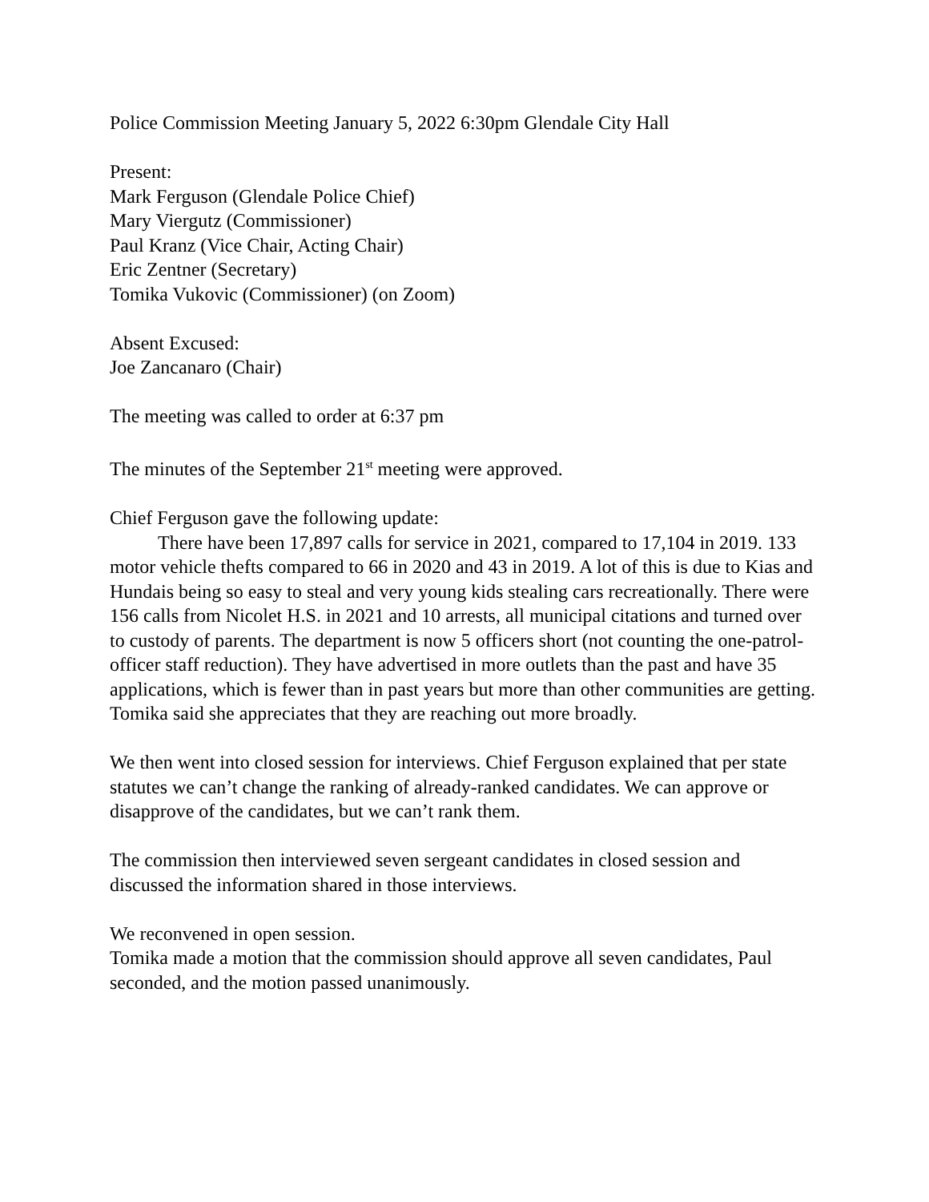Police Commission Meeting January 5, 2022 6:30pm Glendale City Hall
Present:
Mark Ferguson (Glendale Police Chief)
Mary Viergutz (Commissioner)
Paul Kranz (Vice Chair, Acting Chair)
Eric Zentner (Secretary)
Tomika Vukovic (Commissioner) (on Zoom)
Absent Excused:
Joe Zancanaro (Chair)
The meeting was called to order at 6:37 pm
The minutes of the September 21<sup>st</sup> meeting were approved.
Chief Ferguson gave the following update:
There have been 17,897 calls for service in 2021, compared to 17,104 in 2019. 133 motor vehicle thefts compared to 66 in 2020 and 43 in 2019. A lot of this is due to Kias and Hundais being so easy to steal and very young kids stealing cars recreationally. There were 156 calls from Nicolet H.S. in 2021 and 10 arrests, all municipal citations and turned over to custody of parents. The department is now 5 officers short (not counting the one-patrol-officer staff reduction). They have advertised in more outlets than the past and have 35 applications, which is fewer than in past years but more than other communities are getting. Tomika said she appreciates that they are reaching out more broadly.
We then went into closed session for interviews. Chief Ferguson explained that per state statutes we can’t change the ranking of already-ranked candidates. We can approve or disapprove of the candidates, but we can’t rank them.
The commission then interviewed seven sergeant candidates in closed session and discussed the information shared in those interviews.
We reconvened in open session.
Tomika made a motion that the commission should approve all seven candidates, Paul seconded, and the motion passed unanimously.